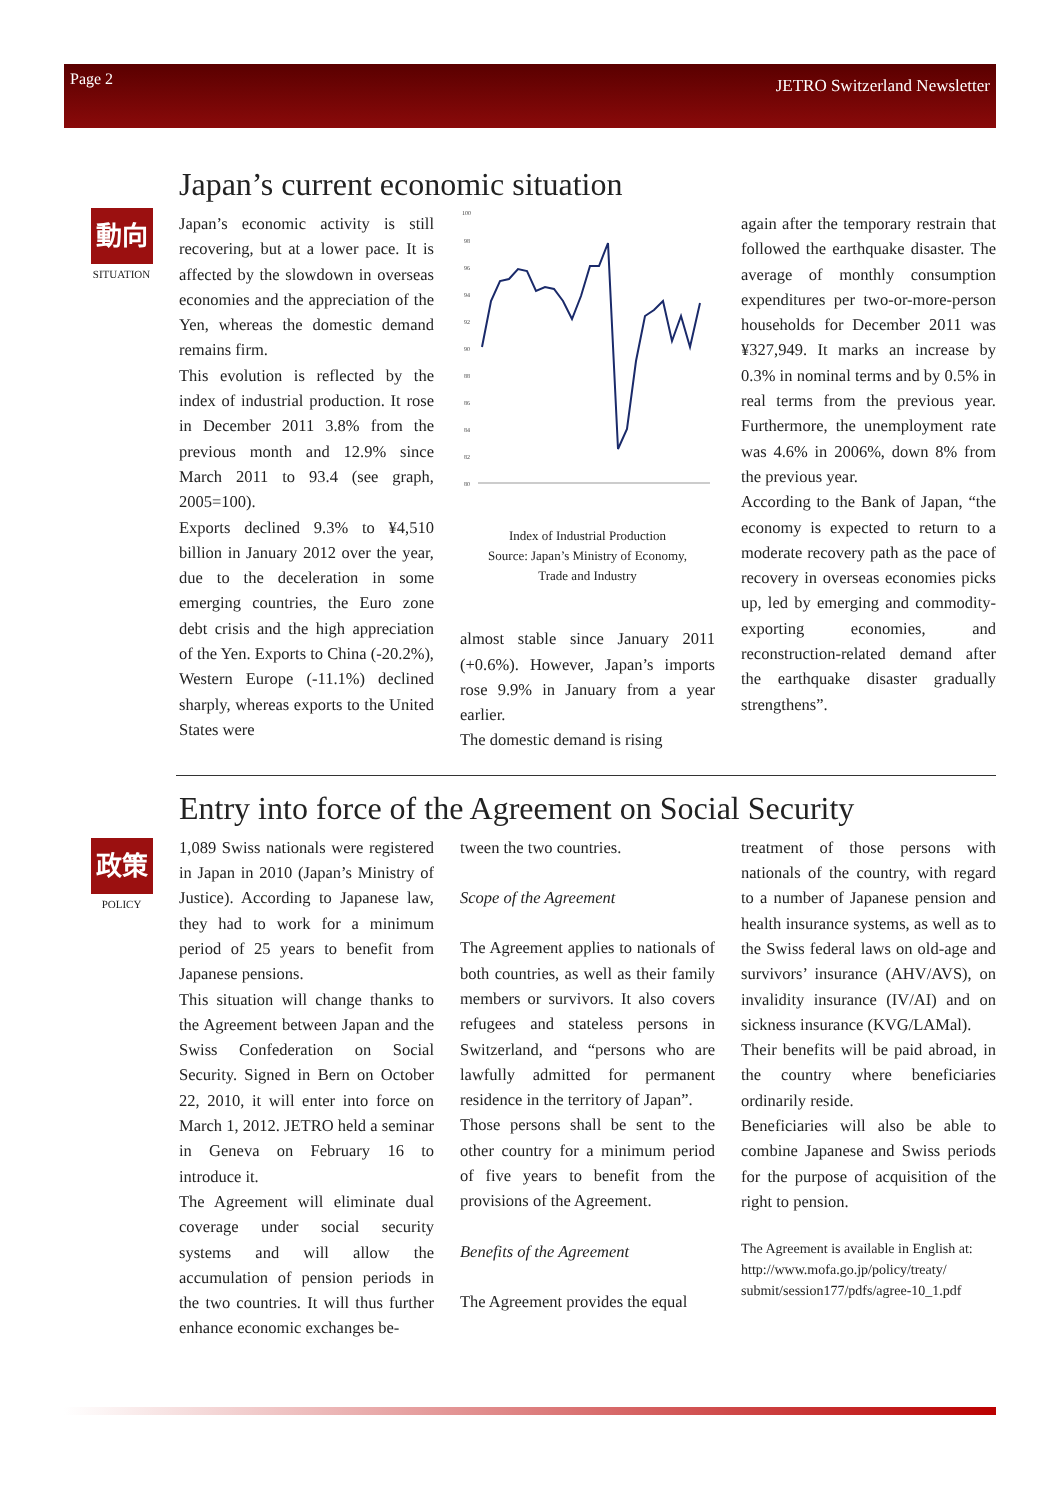Page 2 JETRO Switzerland Newsletter
動向
SITUATION
Japan’s current economic situation
Japan’s economic activity is still recovering, but at a lower pace. It is affected by the slowdown in overseas economies and the appreciation of the Yen, whereas the domestic demand remains firm.
This evolution is reflected by the index of industrial production. It rose in December 2011 3.8% from the previous month and 12.9% since March 2011 to 93.4 (see graph, 2005=100).
Exports declined 9.3% to ¥4,510 billion in January 2012 over the year, due to the deceleration in some emerging countries, the Euro zone debt crisis and the high appreciation of the Yen. Exports to China (-20.2%), Western Europe (-11.1%) declined sharply, whereas exports to the United States were
100
98
96
94
92
90
88
86
84
82
80
Index of Industrial Production
Source: Japan’s Ministry of Economy,
Trade and Industry
almost stable since January 2011 (+0.6%). However, Japan’s imports rose 9.9% in January from a year earlier.
The domestic demand is rising
again after the temporary restrain that followed the earthquake disaster. The average of monthly consumption expenditures per two-or-more-person households for December 2011 was ¥327,949. It marks an increase by 0.3% in nominal terms and by 0.5% in real terms from the previous year. Furthermore, the unemployment rate was 4.6% in 2006%, down 8% from the previous year.
According to the Bank of Japan, “the economy is expected to return to a moderate recovery path as the pace of recovery in overseas economies picks up, led by emerging and commodity-exporting economies, and reconstruction-related demand after the earthquake disaster gradually strengthens”.
政策
POLICY
Entry into force of the Agreement on Social Security
1,089 Swiss nationals were registered in Japan in 2010 (Japan’s Ministry of Justice). According to Japanese law, they had to work for a minimum period of 25 years to benefit from Japanese pensions.
This situation will change thanks to the Agreement between Japan and the Swiss Confederation on Social Security. Signed in Bern on October 22, 2010, it will enter into force on March 1, 2012. JETRO held a seminar in Geneva on February 16 to introduce it.
The Agreement will eliminate dual coverage under social security systems and will allow the accumulation of pension periods in the two countries. It will thus further enhance economic exchanges be-
tween the two countries.
Scope of the Agreement
The Agreement applies to nationals of both countries, as well as their family members or survivors. It also covers refugees and stateless persons in Switzerland, and “persons who are lawfully admitted for permanent residence in the territory of Japan”.
Those persons shall be sent to the other country for a minimum period of five years to benefit from the provisions of the Agreement.
Benefits of the Agreement
The Agreement provides the equal
treatment of those persons with nationals of the country, with regard to a number of Japanese pension and health insurance systems, as well as to the Swiss federal laws on old-age and survivors’ insurance (AHV/AVS), on invalidity insurance (IV/AI) and on sickness insurance (KVG/LAMal).
Their benefits will be paid abroad, in the country where beneficiaries ordinarily reside.
Beneficiaries will also be able to combine Japanese and Swiss periods for the purpose of acquisition of the right to pension.
The Agreement is available in English at: http://www.mofa.go.jp/policy/treaty/ submit/session177/pdfs/agree-10_1.pdf